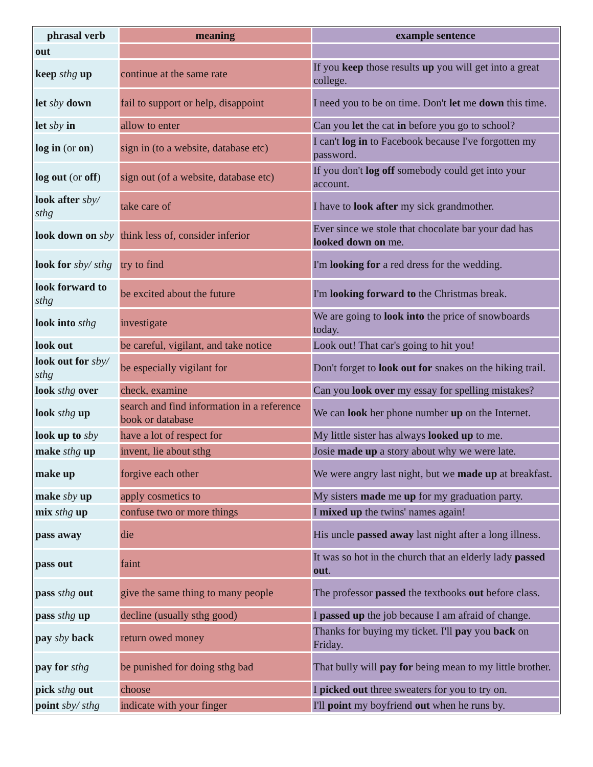| phrasal verb | meaning | example sentence |
| --- | --- | --- |
| out | | |
| keep sthg up | continue at the same rate | If you keep those results up you will get into a great college. |
| let sby down | fail to support or help, disappoint | I need you to be on time. Don't let me down this time. |
| let sby in | allow to enter | Can you let the cat in before you go to school? |
| log in (or on ) | sign in (to a website, database etc) | I can't log in to Facebook because I've forgotten my password. |
| log out (or off ) | sign out (of a website, database etc) | If you don't log off somebody could get into your account. |
| look after sby/ sthg | take care of | I have to look after my sick grandmother. |
| look down on sby | think less of, consider inferior | Ever since we stole that chocolate bar your dad has looked down on me. |
| look for sby/ sthg | try to find | I'm looking for a red dress for the wedding. |
| look forward to sthg | be excited about the future | I'm looking forward to the Christmas break. |
| look into sthg | investigate | We are going to look into the price of snowboards today. |
| look out | be careful, vigilant, and take notice | Look out! That car's going to hit you! |
| look out for sby/ sthg | be especially vigilant for | Don't forget to look out for snakes on the hiking trail. |
| look sthg over | check, examine | Can you look over my essay for spelling mistakes? |
| look sthg up | search and find information in a reference book or database | We can look her phone number up on the Internet. |
| look up to sby | have a lot of respect for | My little sister has always looked up to me. |
| make sthg up | invent, lie about sthg | Josie made up a story about why we were late. |
| make up | forgive each other | We were angry last night, but we made up at breakfast. |
| make sby up | apply cosmetics to | My sisters made me up for my graduation party. |
| mix sthg up | confuse two or more things | I mixed up the twins' names again! |
| pass away | die | His uncle passed away last night after a long illness. |
| pass out | faint | It was so hot in the church that an elderly lady passed out . |
| pass sthg out | give the same thing to many people | The professor passed the textbooks out before class. |
| pass sthg up | decline (usually sthg good) | I passed up the job because I am afraid of change. |
| pay sby back | return owed money | Thanks for buying my ticket. I'll pay you back on Friday. |
| pay for sthg | be punished for doing sthg bad | That bully will pay for being mean to my little brother. |
| pick sthg out | choose | I picked out three sweaters for you to try on. |
| point sby/ sthg | indicate with your finger | I'll point my boyfriend out when he runs by. |